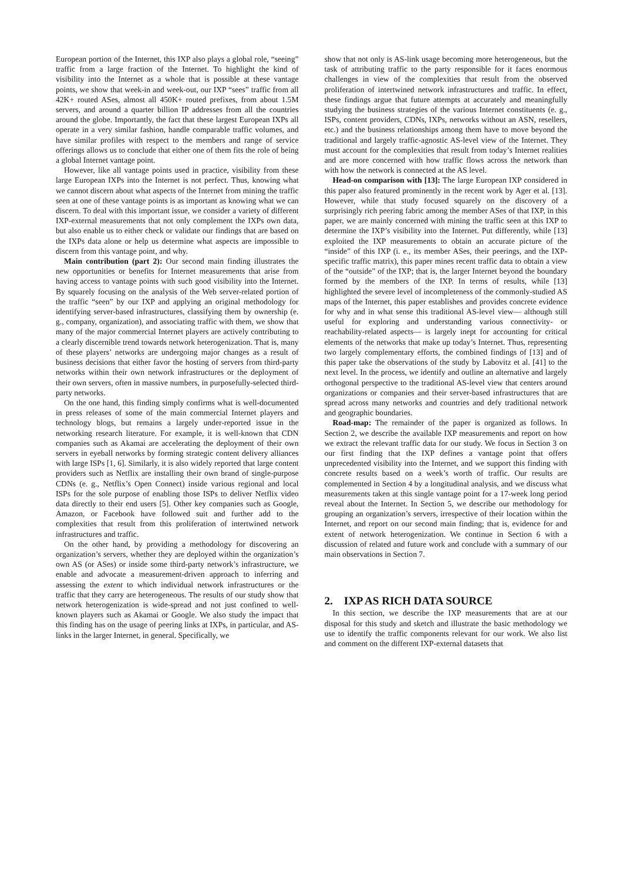European portion of the Internet, this IXP also plays a global role, “seeing” traffic from a large fraction of the Internet. To highlight the kind of visibility into the Internet as a whole that is possible at these vantage points, we show that week-in and week-out, our IXP “sees” traffic from all 42K+ routed ASes, almost all 450K+ routed prefixes, from about 1.5M servers, and around a quarter billion IP addresses from all the countries around the globe. Importantly, the fact that these largest European IXPs all operate in a very similar fashion, handle comparable traffic volumes, and have similar profiles with respect to the members and range of service offerings allows us to conclude that either one of them fits the role of being a global Internet vantage point.
However, like all vantage points used in practice, visibility from these large European IXPs into the Internet is not perfect. Thus, knowing what we cannot discern about what aspects of the Internet from mining the traffic seen at one of these vantage points is as important as knowing what we can discern. To deal with this important issue, we consider a variety of different IXP-external measurements that not only complement the IXPs own data, but also enable us to either check or validate our findings that are based on the IXPs data alone or help us determine what aspects are impossible to discern from this vantage point, and why.
Main contribution (part 2): Our second main finding illustrates the new opportunities or benefits for Internet measurements that arise from having access to vantage points with such good visibility into the Internet. By squarely focusing on the analysis of the Web server-related portion of the traffic “seen” by our IXP and applying an original methodology for identifying server-based infrastructures, classifying them by ownership (e. g., company, organization), and associating traffic with them, we show that many of the major commercial Internet players are actively contributing to a clearly discernible trend towards network heterogenization. That is, many of these players’ networks are undergoing major changes as a result of business decisions that either favor the hosting of servers from third-party networks within their own network infrastructures or the deployment of their own servers, often in massive numbers, in purposefully-selected third-party networks.
On the one hand, this finding simply confirms what is well-documented in press releases of some of the main commercial Internet players and technology blogs, but remains a largely under-reported issue in the networking research literature. For example, it is well-known that CDN companies such as Akamai are accelerating the deployment of their own servers in eyeball networks by forming strategic content delivery alliances with large ISPs [1, 6]. Similarly, it is also widely reported that large content providers such as Netflix are installing their own brand of single-purpose CDNs (e. g., Netflix’s Open Connect) inside various regional and local ISPs for the sole purpose of enabling those ISPs to deliver Netflix video data directly to their end users [5]. Other key companies such as Google, Amazon, or Facebook have followed suit and further add to the complexities that result from this proliferation of intertwined network infrastructures and traffic.
On the other hand, by providing a methodology for discovering an organization’s servers, whether they are deployed within the organization’s own AS (or ASes) or inside some third-party network’s infrastructure, we enable and advocate a measurement-driven approach to inferring and assessing the extent to which individual network infrastructures or the traffic that they carry are heterogeneous. The results of our study show that network heterogenization is wide-spread and not just confined to well-known players such as Akamai or Google. We also study the impact that this finding has on the usage of peering links at IXPs, in particular, and AS-links in the larger Internet, in general. Specifically, we
show that not only is AS-link usage becoming more heterogeneous, but the task of attributing traffic to the party responsible for it faces enormous challenges in view of the complexities that result from the observed proliferation of intertwined network infrastructures and traffic. In effect, these findings argue that future attempts at accurately and meaningfully studying the business strategies of the various Internet constituents (e. g., ISPs, content providers, CDNs, IXPs, networks without an ASN, resellers, etc.) and the business relationships among them have to move beyond the traditional and largely traffic-agnostic AS-level view of the Internet. They must account for the complexities that result from today’s Internet realities and are more concerned with how traffic flows across the network than with how the network is connected at the AS level.
Head-on comparison with [13]: The large European IXP considered in this paper also featured prominently in the recent work by Ager et al. [13]. However, while that study focused squarely on the discovery of a surprisingly rich peering fabric among the member ASes of that IXP, in this paper, we are mainly concerned with mining the traffic seen at this IXP to determine the IXP’s visibility into the Internet. Put differently, while [13] exploited the IXP measurements to obtain an accurate picture of the “inside” of this IXP (i. e., its member ASes, their peerings, and the IXP-specific traffic matrix), this paper mines recent traffic data to obtain a view of the “outside” of the IXP; that is, the larger Internet beyond the boundary formed by the members of the IXP. In terms of results, while [13] highlighted the severe level of incompleteness of the commonly-studied AS maps of the Internet, this paper establishes and provides concrete evidence for why and in what sense this traditional AS-level view— although still useful for exploring and understanding various connectivity- or reachability-related aspects— is largely inept for accounting for critical elements of the networks that make up today’s Internet. Thus, representing two largely complementary efforts, the combined findings of [13] and of this paper take the observations of the study by Labovitz et al. [41] to the next level. In the process, we identify and outline an alternative and largely orthogonal perspective to the traditional AS-level view that centers around organizations or companies and their server-based infrastructures that are spread across many networks and countries and defy traditional network and geographic boundaries.
Road-map: The remainder of the paper is organized as follows. In Section 2, we describe the available IXP measurements and report on how we extract the relevant traffic data for our study. We focus in Section 3 on our first finding that the IXP defines a vantage point that offers unprecedented visibility into the Internet, and we support this finding with concrete results based on a week’s worth of traffic. Our results are complemented in Section 4 by a longitudinal analysis, and we discuss what measurements taken at this single vantage point for a 17-week long period reveal about the Internet. In Section 5, we describe our methodology for grouping an organization’s servers, irrespective of their location within the Internet, and report on our second main finding; that is, evidence for and extent of network heterogenization. We continue in Section 6 with a discussion of related and future work and conclude with a summary of our main observations in Section 7.
2. IXP AS RICH DATA SOURCE
In this section, we describe the IXP measurements that are at our disposal for this study and sketch and illustrate the basic methodology we use to identify the traffic components relevant for our work. We also list and comment on the different IXP-external datasets that